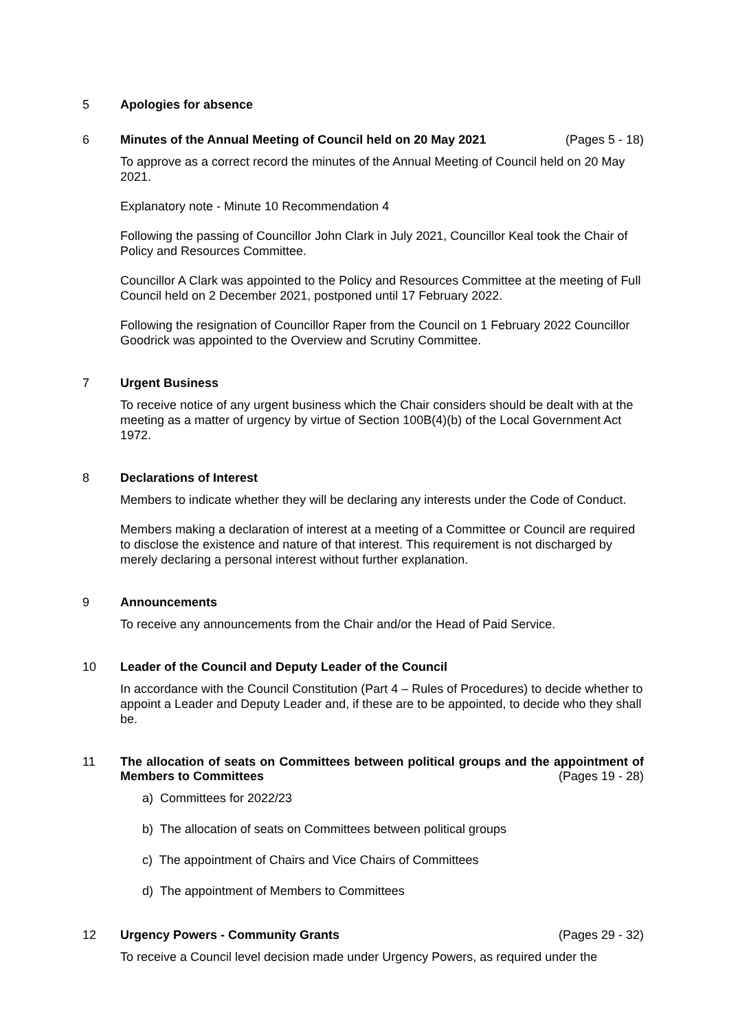5 Apologies for absence
6 Minutes of the Annual Meeting of Council held on 20 May 2021 (Pages 5 - 18)
To approve as a correct record the minutes of the Annual Meeting of Council held on 20 May 2021.
Explanatory note - Minute 10 Recommendation 4
Following the passing of Councillor John Clark in July 2021, Councillor Keal took the Chair of Policy and Resources Committee.
Councillor A Clark was appointed to the Policy and Resources Committee at the meeting of Full Council held on 2 December 2021, postponed until 17 February 2022.
Following the resignation of Councillor Raper from the Council on 1 February 2022 Councillor Goodrick was appointed to the Overview and Scrutiny Committee.
7 Urgent Business
To receive notice of any urgent business which the Chair considers should be dealt with at the meeting as a matter of urgency by virtue of Section 100B(4)(b) of the Local Government Act 1972.
8 Declarations of Interest
Members to indicate whether they will be declaring any interests under the Code of Conduct.
Members making a declaration of interest at a meeting of a Committee or Council are required to disclose the existence and nature of that interest. This requirement is not discharged by merely declaring a personal interest without further explanation.
9 Announcements
To receive any announcements from the Chair and/or the Head of Paid Service.
10 Leader of the Council and Deputy Leader of the Council
In accordance with the Council Constitution (Part 4 – Rules of Procedures) to decide whether to appoint a Leader and Deputy Leader and, if these are to be appointed, to decide who they shall be.
11 The allocation of seats on Committees between political groups and the appointment of Members to Committees (Pages 19 - 28)
a) Committees for 2022/23
b) The allocation of seats on Committees between political groups
c) The appointment of Chairs and Vice Chairs of Committees
d) The appointment of Members to Committees
12 Urgency Powers - Community Grants (Pages 29 - 32)
To receive a Council level decision made under Urgency Powers, as required under the